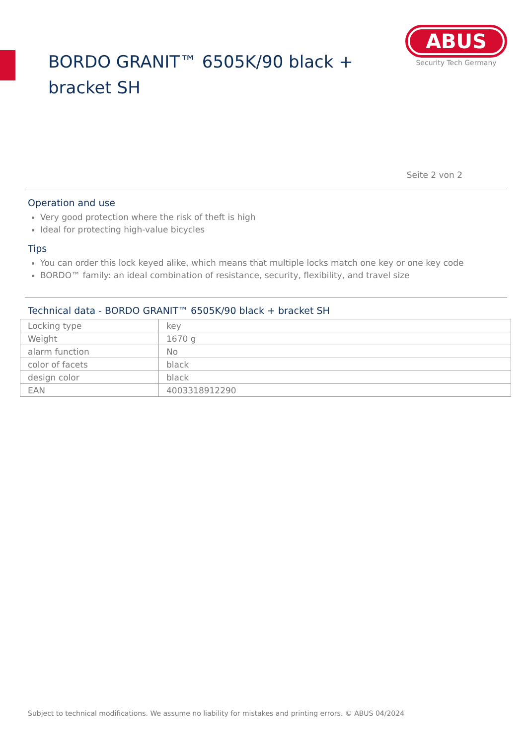BORDO GRANIT™ 6505K/90 black + bracket SH
ABUS
Security Tech Germany
Seite 2 von 2
Operation and use
Very good protection where the risk of theft is high
Ideal for protecting high-value bicycles
Tips
You can order this lock keyed alike, which means that multiple locks match one key or one key code
BORDO™ family: an ideal combination of resistance, security, flexibility, and travel size
Technical data - BORDO GRANIT™ 6505K/90 black + bracket SH
| Locking type | key |
| Weight | 1670 g |
| alarm function | No |
| color of facets | black |
| design color | black |
| EAN | 4003318912290 |
Subject to technical modifications. We assume no liability for mistakes and printing errors. © ABUS 04/2024